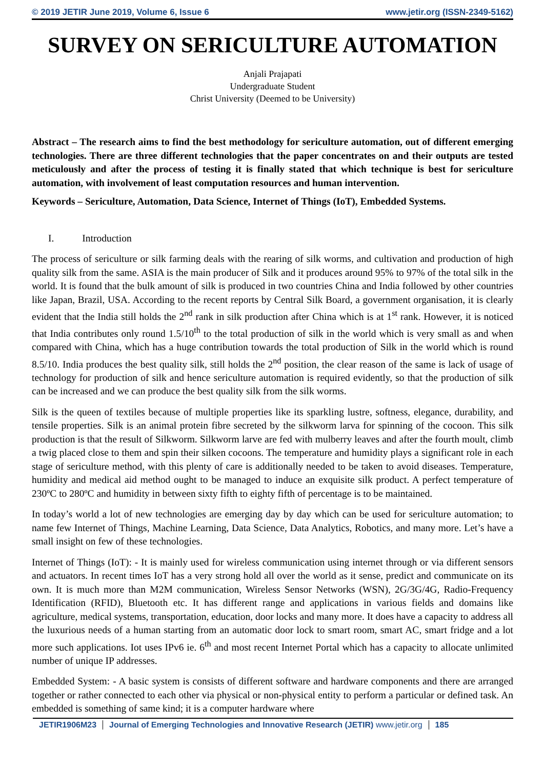© 2019 JETIR June 2019, Volume 6, Issue 6 www.jetir.org (ISSN-2349-5162)
SURVEY ON SERICULTURE AUTOMATION
Anjali Prajapati
Undergraduate Student
Christ University (Deemed to be University)
Abstract – The research aims to find the best methodology for sericulture automation, out of different emerging technologies. There are three different technologies that the paper concentrates on and their outputs are tested meticulously and after the process of testing it is finally stated that which technique is best for sericulture automation, with involvement of least computation resources and human intervention.
Keywords – Sericulture, Automation, Data Science, Internet of Things (IoT), Embedded Systems.
I. Introduction
The process of sericulture or silk farming deals with the rearing of silk worms, and cultivation and production of high quality silk from the same. ASIA is the main producer of Silk and it produces around 95% to 97% of the total silk in the world. It is found that the bulk amount of silk is produced in two countries China and India followed by other countries like Japan, Brazil, USA. According to the recent reports by Central Silk Board, a government organisation, it is clearly evident that the India still holds the 2<sup>nd</sup> rank in silk production after China which is at 1<sup>st</sup> rank. However, it is noticed that India contributes only round 1.5/10<sup>th</sup> to the total production of silk in the world which is very small as and when compared with China, which has a huge contribution towards the total production of Silk in the world which is round 8.5/10. India produces the best quality silk, still holds the 2<sup>nd</sup> position, the clear reason of the same is lack of usage of technology for production of silk and hence sericulture automation is required evidently, so that the production of silk can be increased and we can produce the best quality silk from the silk worms.
Silk is the queen of textiles because of multiple properties like its sparkling lustre, softness, elegance, durability, and tensile properties. Silk is an animal protein fibre secreted by the silkworm larva for spinning of the cocoon. This silk production is that the result of Silkworm. Silkworm larve are fed with mulberry leaves and after the fourth moult, climb a twig placed close to them and spin their silken cocoons. The temperature and humidity plays a significant role in each stage of sericulture method, with this plenty of care is additionally needed to be taken to avoid diseases. Temperature, humidity and medical aid method ought to be managed to induce an exquisite silk product. A perfect temperature of 230ºC to 280ºC and humidity in between sixty fifth to eighty fifth of percentage is to be maintained.
In today’s world a lot of new technologies are emerging day by day which can be used for sericulture automation; to name few Internet of Things, Machine Learning, Data Science, Data Analytics, Robotics, and many more. Let’s have a small insight on few of these technologies.
Internet of Things (IoT): - It is mainly used for wireless communication using internet through or via different sensors and actuators. In recent times IoT has a very strong hold all over the world as it sense, predict and communicate on its own. It is much more than M2M communication, Wireless Sensor Networks (WSN), 2G/3G/4G, Radio-Frequency Identification (RFID), Bluetooth etc. It has different range and applications in various fields and domains like agriculture, medical systems, transportation, education, door locks and many more. It does have a capacity to address all the luxurious needs of a human starting from an automatic door lock to smart room, smart AC, smart fridge and a lot more such applications. Iot uses IPv6 ie. 6<sup>th</sup> and most recent Internet Portal which has a capacity to allocate unlimited number of unique IP addresses.
Embedded System: - A basic system is consists of different software and hardware components and there are arranged together or rather connected to each other via physical or non-physical entity to perform a particular or defined task. An embedded is something of same kind; it is a computer hardware where
JETIR1906M23 Journal of Emerging Technologies and Innovative Research (JETIR) www.jetir.org
185